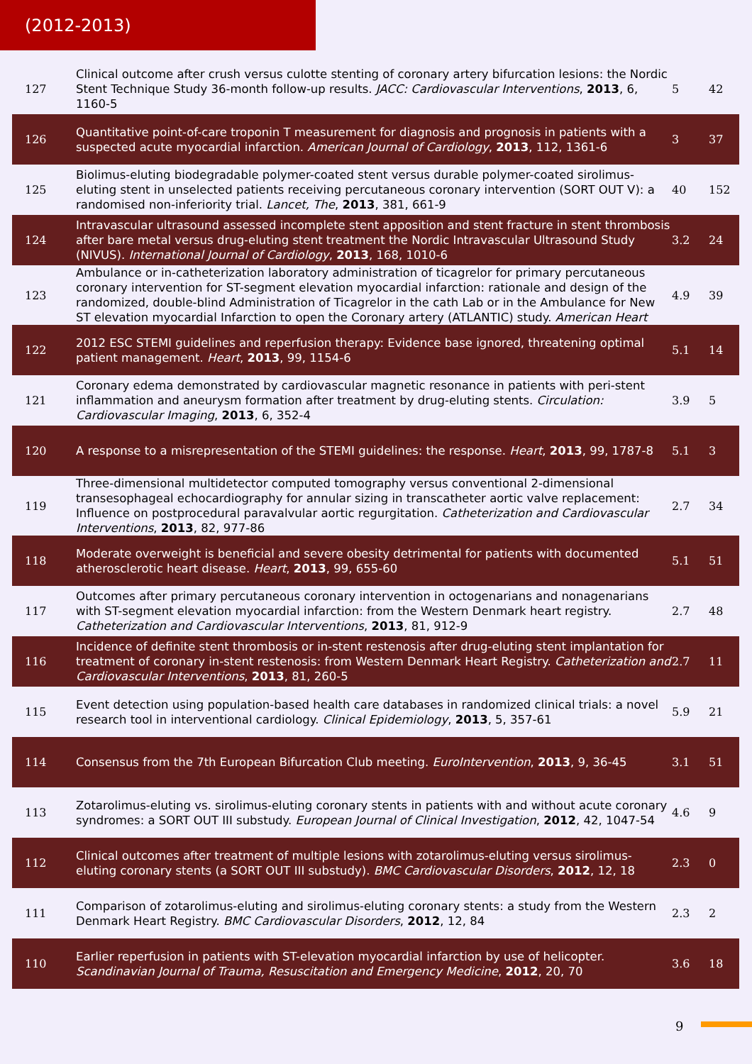(2012-2013)
| 127 | Clinical outcome after crush versus culotte stenting of coronary artery bifurcation lesions: the Nordic Stent Technique Study 36-month follow-up results. JACC: Cardiovascular Interventions , 2013 , 6, 1160-5 | 5 | 42 |
| 126 | Quantitative point-of-care troponin T measurement for diagnosis and prognosis in patients with a suspected acute myocardial infarction. American Journal of Cardiology , 2013 , 112, 1361-6 | 3 | 37 |
| 125 | Biolimus-eluting biodegradable polymer-coated stent versus durable polymer-coated sirolimus-eluting stent in unselected patients receiving percutaneous coronary intervention (SORT OUT V): a randomised non-inferiority trial. Lancet, The , 2013 , 381, 661-9 | 40 | 152 |
| 124 | Intravascular ultrasound assessed incomplete stent apposition and stent fracture in stent thrombosis after bare metal versus drug-eluting stent treatment the Nordic Intravascular Ultrasound Study (NIVUS). International Journal of Cardiology , 2013 , 168, 1010-6 | 3.2 | 24 |
| 123 | Ambulance or in-catheterization laboratory administration of ticagrelor for primary percutaneous coronary intervention for ST-segment elevation myocardial infarction: rationale and design of the randomized, double-blind Administration of Ticagrelor in the cath Lab or in the Ambulance for New ST elevation myocardial Infarction to open the Coronary artery (ATLANTIC) study. American Heart | 4.9 | 39 |
| 122 | 2012 ESC STEMI guidelines and reperfusion therapy: Evidence base ignored, threatening optimal patient management. Heart , 2013 , 99, 1154-6 | 5.1 | 14 |
| 121 | Coronary edema demonstrated by cardiovascular magnetic resonance in patients with peri-stent inflammation and aneurysm formation after treatment by drug-eluting stents. Circulation: Cardiovascular Imaging , 2013 , 6, 352-4 | 3.9 | 5 |
| 120 | A response to a misrepresentation of the STEMI guidelines: the response. Heart , 2013 , 99, 1787-8 | 5.1 | 3 |
| 119 | Three-dimensional multidetector computed tomography versus conventional 2-dimensional transesophageal echocardiography for annular sizing in transcatheter aortic valve replacement: Influence on postprocedural paravalvular aortic regurgitation. Catheterization and Cardiovascular Interventions , 2013 , 82, 977-86 | 2.7 | 34 |
| 118 | Moderate overweight is beneficial and severe obesity detrimental for patients with documented atherosclerotic heart disease. Heart , 2013 , 99, 655-60 | 5.1 | 51 |
| 117 | Outcomes after primary percutaneous coronary intervention in octogenarians and nonagenarians with ST-segment elevation myocardial infarction: from the Western Denmark heart registry. Catheterization and Cardiovascular Interventions , 2013 , 81, 912-9 | 2.7 | 48 |
| 116 | Incidence of definite stent thrombosis or in-stent restenosis after drug-eluting stent implantation for treatment of coronary in-stent restenosis: from Western Denmark Heart Registry. Catheterization and Cardiovascular Interventions , 2013 , 81, 260-5 | 2.7 | 11 |
| 115 | Event detection using population-based health care databases in randomized clinical trials: a novel research tool in interventional cardiology. Clinical Epidemiology , 2013 , 5, 357-61 | 5.9 | 21 |
| 114 | Consensus from the 7th European Bifurcation Club meeting. EuroIntervention , 2013 , 9, 36-45 | 3.1 | 51 |
| 113 | Zotarolimus-eluting vs. sirolimus-eluting coronary stents in patients with and without acute coronary syndromes: a SORT OUT III substudy. European Journal of Clinical Investigation , 2012 , 42, 1047-54 | 4.6 | 9 |
| 112 | Clinical outcomes after treatment of multiple lesions with zotarolimus-eluting versus sirolimus-eluting coronary stents (a SORT OUT III substudy). BMC Cardiovascular Disorders , 2012 , 12, 18 | 2.3 | 0 |
| 111 | Comparison of zotarolimus-eluting and sirolimus-eluting coronary stents: a study from the Western Denmark Heart Registry. BMC Cardiovascular Disorders , 2012 , 12, 84 | 2.3 | 2 |
| 110 | Earlier reperfusion in patients with ST-elevation myocardial infarction by use of helicopter. Scandinavian Journal of Trauma, Resuscitation and Emergency Medicine , 2012 , 20, 70 | 3.6 | 18 |
9